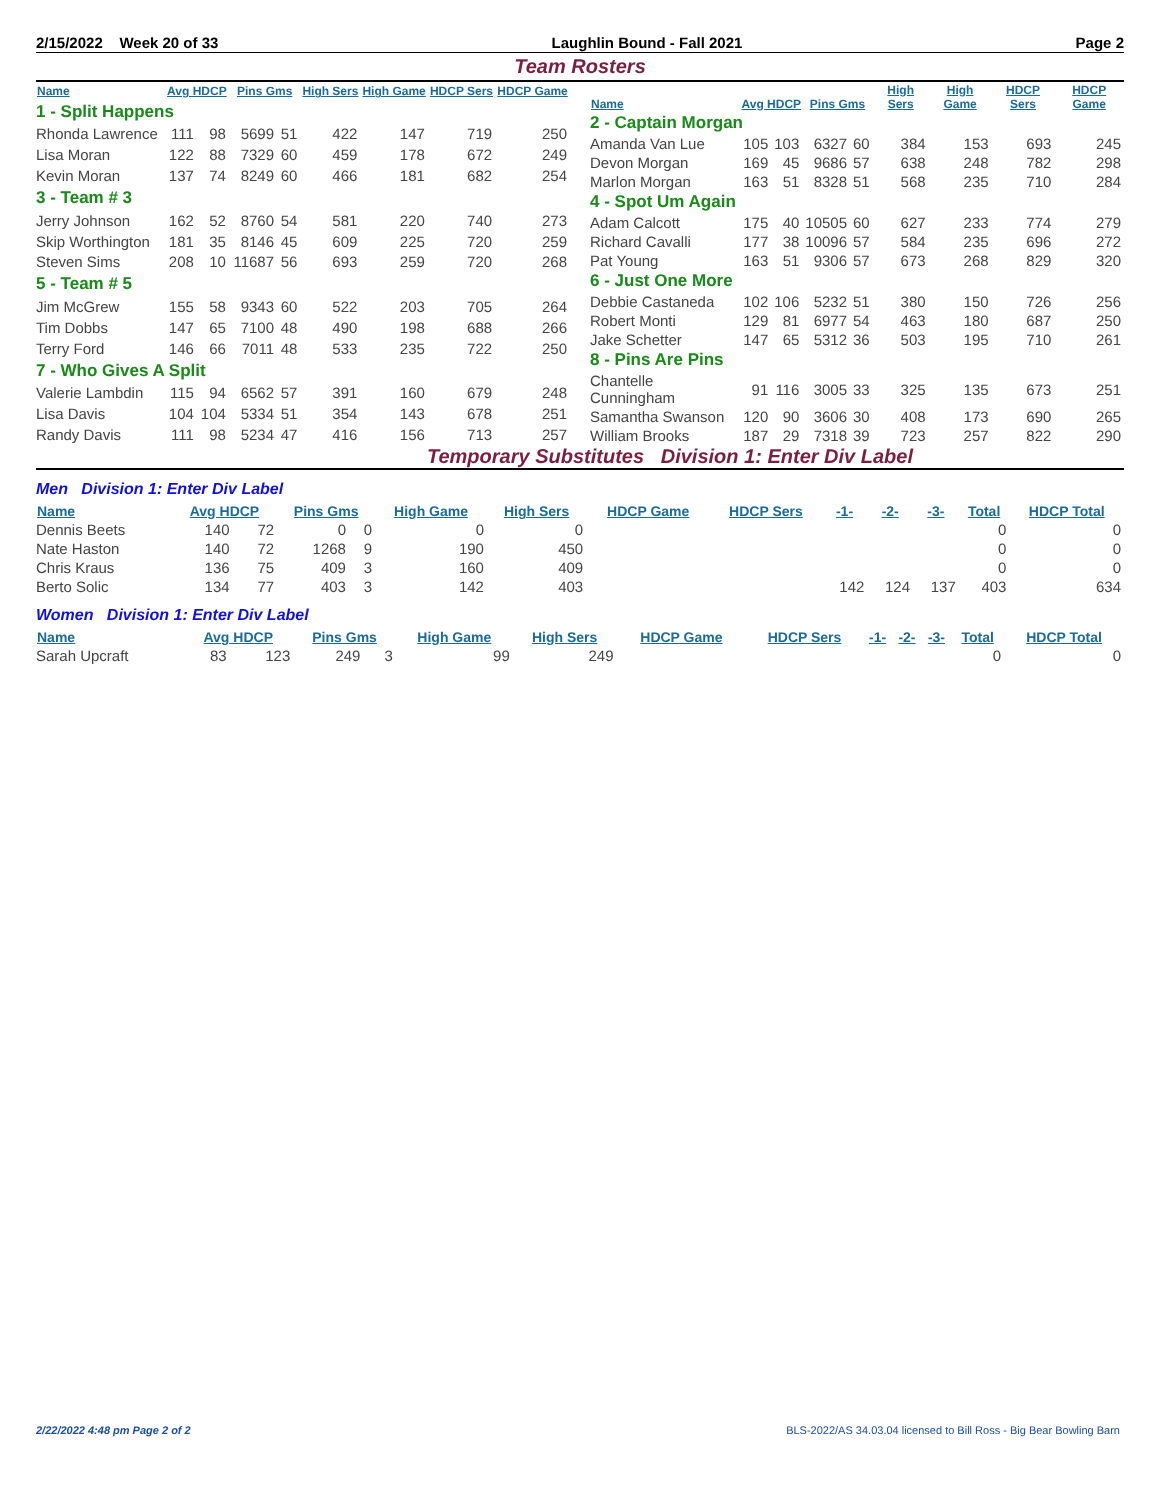2/15/2022 Week 20 of 33 Laughlin Bound - Fall 2021 Page 2
Team Rosters
| Name | Avg HDCP | | Pins Gms | | High Sers | High Game | HDCP Sers | HDCP Game |
| --- | --- | --- | --- | --- | --- | --- | --- | --- |
| 1 - Split Happens | | | | | | | | |
| Rhonda Lawrence | 111 | 98 | 5699 | 51 | 422 | 147 | 719 | 250 |
| Lisa Moran | 122 | 88 | 7329 | 60 | 459 | 178 | 672 | 249 |
| Kevin Moran | 137 | 74 | 8249 | 60 | 466 | 181 | 682 | 254 |
| 3 - Team # 3 | | | | | | | | |
| Jerry Johnson | 162 | 52 | 8760 | 54 | 581 | 220 | 740 | 273 |
| Skip Worthington | 181 | 35 | 8146 | 45 | 609 | 225 | 720 | 259 |
| Steven Sims | 208 | 10 | 11687 | 56 | 693 | 259 | 720 | 268 |
| 5 - Team # 5 | | | | | | | | |
| Jim McGrew | 155 | 58 | 9343 | 60 | 522 | 203 | 705 | 264 |
| Tim Dobbs | 147 | 65 | 7100 | 48 | 490 | 198 | 688 | 266 |
| Terry Ford | 146 | 66 | 7011 | 48 | 533 | 235 | 722 | 250 |
| 7 - Who Gives A Split | | | | | | | | |
| Valerie Lambdin | 115 | 94 | 6562 | 57 | 391 | 160 | 679 | 248 |
| Lisa Davis | 104 | 104 | 5334 | 51 | 354 | 143 | 678 | 251 |
| Randy Davis | 111 | 98 | 5234 | 47 | 416 | 156 | 713 | 257 |
| Name | Avg HDCP | | Pins Gms | | High Sers | High Game | HDCP Sers | HDCP Game |
| --- | --- | --- | --- | --- | --- | --- | --- | --- |
| 2 - Captain Morgan | | | | | | | | |
| Amanda Van Lue | 105 | 103 | 6327 | 60 | 384 | 153 | 693 | 245 |
| Devon Morgan | 169 | 45 | 9686 | 57 | 638 | 248 | 782 | 298 |
| Marlon Morgan | 163 | 51 | 8328 | 51 | 568 | 235 | 710 | 284 |
| 4 - Spot Um Again | | | | | | | | |
| Adam Calcott | 175 | 40 | 10505 | 60 | 627 | 233 | 774 | 279 |
| Richard Cavalli | 177 | 38 | 10096 | 57 | 584 | 235 | 696 | 272 |
| Pat Young | 163 | 51 | 9306 | 57 | 673 | 268 | 829 | 320 |
| 6 - Just One More | | | | | | | | |
| Debbie Castaneda | 102 | 106 | 5232 | 51 | 380 | 150 | 726 | 256 |
| Robert Monti | 129 | 81 | 6977 | 54 | 463 | 180 | 687 | 250 |
| Jake Schetter | 147 | 65 | 5312 | 36 | 503 | 195 | 710 | 261 |
| 8 - Pins Are Pins | | | | | | | | |
| Chantelle Cunningham | 91 | 116 | 3005 | 33 | 325 | 135 | 673 | 251 |
| Samantha Swanson | 120 | 90 | 3606 | 30 | 408 | 173 | 690 | 265 |
| William Brooks | 187 | 29 | 7318 | 39 | 723 | 257 | 822 | 290 |
Temporary Substitutes Division 1: Enter Div Label
Men Division 1: Enter Div Label
| Name | Avg HDCP | | Pins Gms | | High Game | High Sers | HDCP Game | HDCP Sers | -1- | -2- | -3- | Total | HDCP Total |
| --- | --- | --- | --- | --- | --- | --- | --- | --- | --- | --- | --- | --- | --- |
| Dennis Beets | 140 | 72 | 0 | 0 | 0 | 0 | | | | | | 0 | 0 |
| Nate Haston | 140 | 72 | 1268 | 9 | 190 | 450 | | | | | | 0 | 0 |
| Chris Kraus | 136 | 75 | 409 | 3 | 160 | 409 | | | | | | 0 | 0 |
| Berto Solic | 134 | 77 | 403 | 3 | 142 | 403 | | | 142 | 124 | 137 | 403 | 634 |
Women Division 1: Enter Div Label
| Name | Avg HDCP | | Pins Gms | | High Game | High Sers | HDCP Game | HDCP Sers | -1- | -2- | -3- | Total | HDCP Total |
| --- | --- | --- | --- | --- | --- | --- | --- | --- | --- | --- | --- | --- | --- |
| Sarah Upcraft | 83 | 123 | 249 | 3 | 99 | 249 | | | | | | 0 | 0 |
2/22/2022 4:48 pm Page 2 of 2 BLS-2022/AS 34.03.04 licensed to Bill Ross - Big Bear Bowling Barn